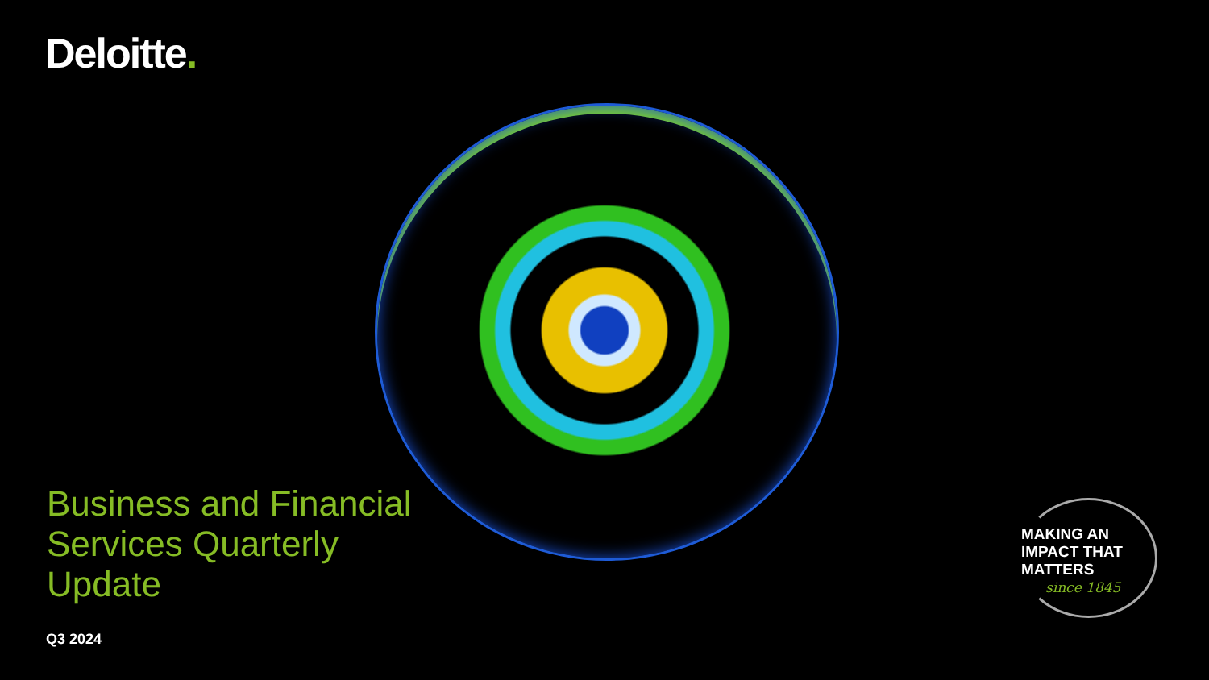Deloitte.
Business and Financial
Services Quarterly
Update
Q3 2024
MAKING AN
IMPACT THAT
MATTERS
since 1845